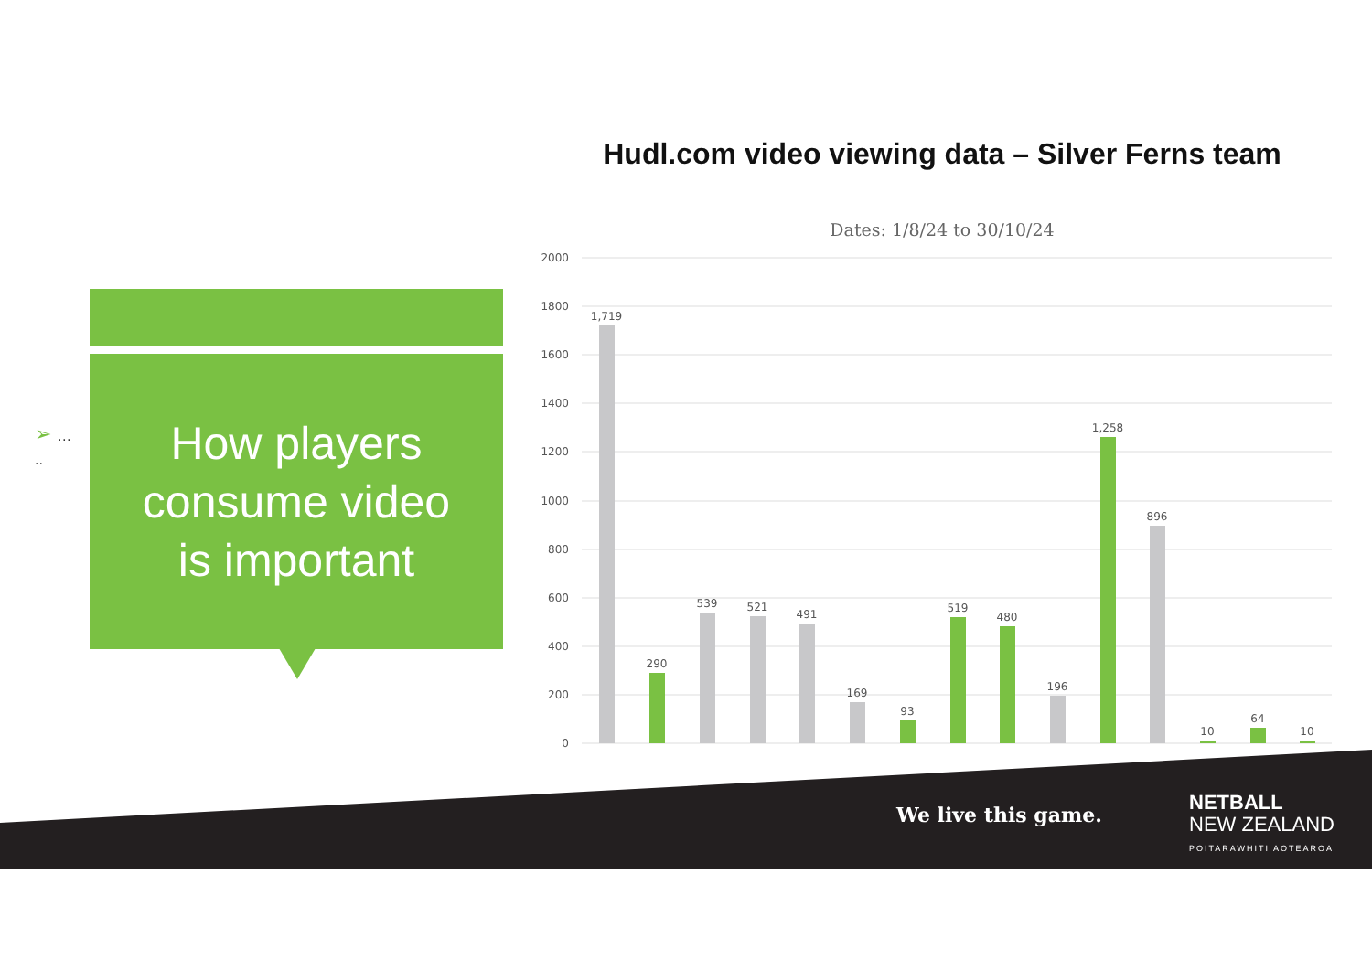Hudl.com video viewing data – Silver Ferns team
➢ …
..
How players
consume video
is important
Dates: 1/8/24 to 30/10/24
2000
1800
1600
1400
1200
1000
800
600
400
200
0
1,719
290
539
521
491
169
93
519
480
196
1,258
896
10
64
10
We live this game.
NETBALL
NEW ZEALAND
POITARAWHITI AOTEAROA